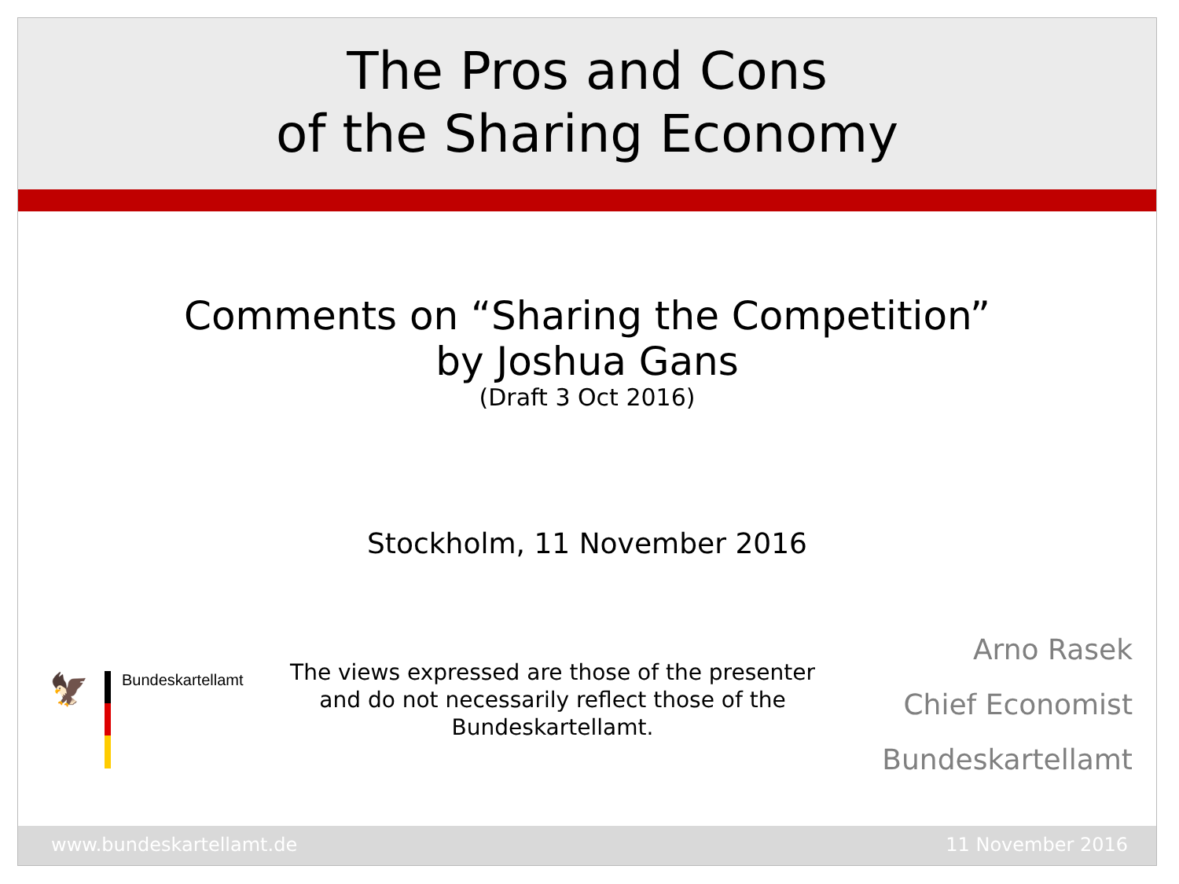The Pros and Cons
of the Sharing Economy
Comments on “Sharing the Competition”
by Joshua Gans
(Draft 3 Oct 2016)
Stockholm, 11 November 2016
🦅
Bundeskartellamt
The views expressed are those of the presenter and do not necessarily reflect those of the Bundeskartellamt.
Arno Rasek
Chief Economist
Bundeskartellamt
www.bundeskartellamt.de 11 November 2016